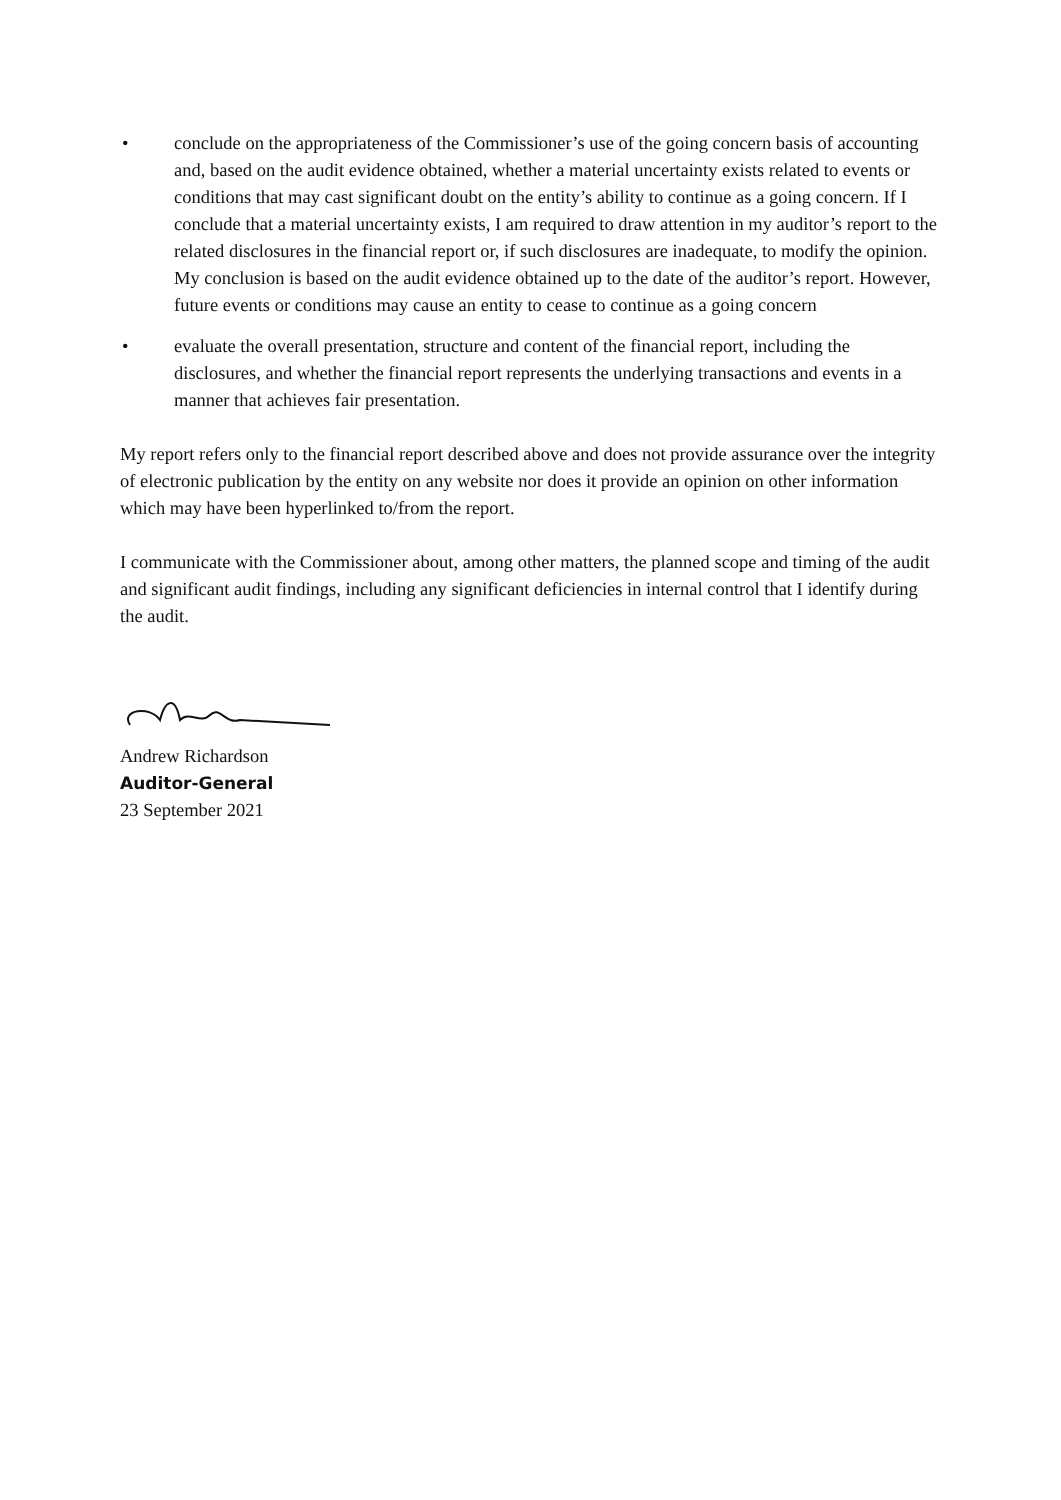• conclude on the appropriateness of the Commissioner’s use of the going concern basis of accounting and, based on the audit evidence obtained, whether a material uncertainty exists related to events or conditions that may cast significant doubt on the entity’s ability to continue as a going concern. If I conclude that a material uncertainty exists, I am required to draw attention in my auditor’s report to the related disclosures in the financial report or, if such disclosures are inadequate, to modify the opinion. My conclusion is based on the audit evidence obtained up to the date of the auditor’s report. However, future events or conditions may cause an entity to cease to continue as a going concern
• evaluate the overall presentation, structure and content of the financial report, including the disclosures, and whether the financial report represents the underlying transactions and events in a manner that achieves fair presentation.
My report refers only to the financial report described above and does not provide assurance over the integrity of electronic publication by the entity on any website nor does it provide an opinion on other information which may have been hyperlinked to/from the report.
I communicate with the Commissioner about, among other matters, the planned scope and timing of the audit and significant audit findings, including any significant deficiencies in internal control that I identify during the audit.
Andrew Richardson
Auditor-General
23 September 2021